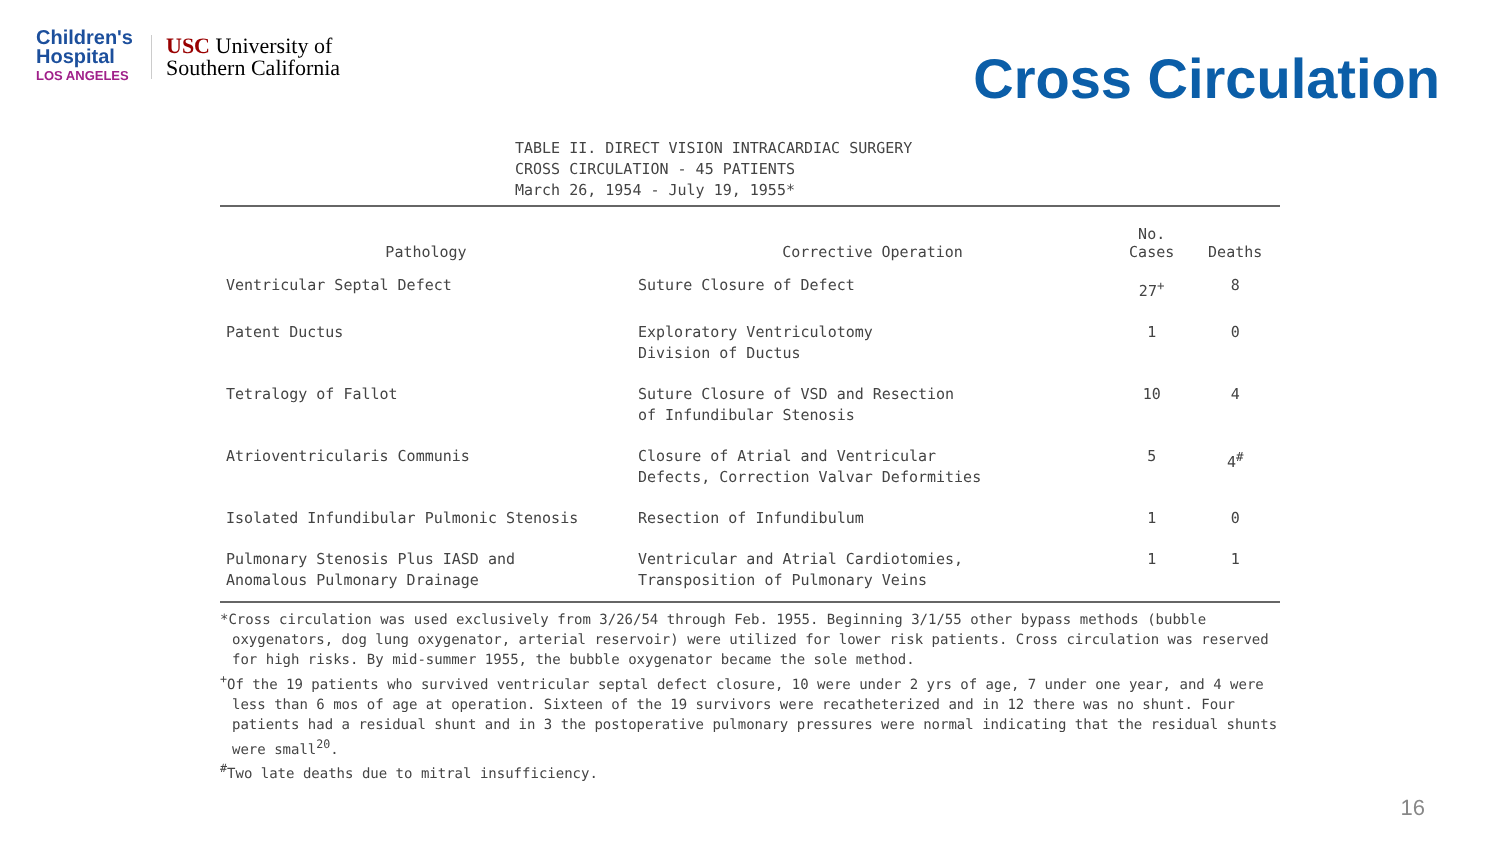Children's
Hospital
LOS ANGELES
USC University of
Southern California
Cross Circulation
TABLE II. DIRECT VISION INTRACARDIAC SURGERY
CROSS CIRCULATION - 45 PATIENTS
March 26, 1954 - July 19, 1955*
| Pathology | Corrective Operation | No. Cases | Deaths |
| --- | --- | --- | --- |
| Ventricular Septal Defect | Suture Closure of Defect | 27<sup>+</sup> | 8 |
| Patent Ductus | Exploratory Ventriculotomy Division of Ductus | 1 | 0 |
| Tetralogy of Fallot | Suture Closure of VSD and Resection of Infundibular Stenosis | 10 | 4 |
| Atrioventricularis Communis | Closure of Atrial and Ventricular Defects, Correction Valvar Deformities | 5 | 4<sup>#</sup> |
| Isolated Infundibular Pulmonic Stenosis | Resection of Infundibulum | 1 | 0 |
| Pulmonary Stenosis Plus IASD and Anomalous Pulmonary Drainage | Ventricular and Atrial Cardiotomies, Transposition of Pulmonary Veins | 1 | 1 |
*Cross circulation was used exclusively from 3/26/54 through Feb. 1955. Beginning 3/1/55 other bypass methods (bubble oxygenators, dog lung oxygenator, arterial reservoir) were utilized for lower risk patients. Cross circulation was reserved for high risks. By mid-summer 1955, the bubble oxygenator became the sole method.
<sup>+</sup>Of the 19 patients who survived ventricular septal defect closure, 10 were under 2 yrs of age, 7 under one year, and 4 were less than 6 mos of age at operation. Sixteen of the 19 survivors were recatheterized and in 12 there was no shunt. Four patients had a residual shunt and in 3 the postoperative pulmonary pressures were normal indicating that the residual shunts were small<sup>20</sup>.
<sup>#</sup> Two late deaths due to mitral insufficiency.
16